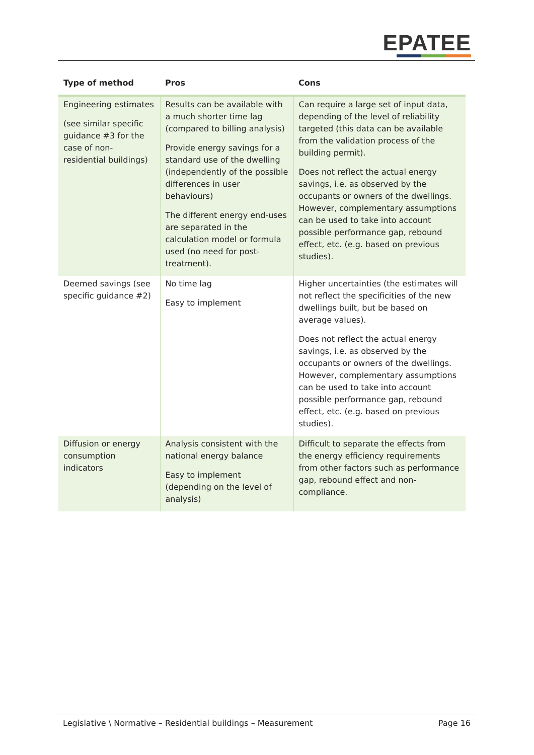EPATEE
| Type of method | Pros | Cons |
| --- | --- | --- |
| Engineering estimates (see similar specific guidance #3 for the case of non-residential buildings) | Results can be available with a much shorter time lag (compared to billing analysis) Provide energy savings for a standard use of the dwelling (independently of the possible differences in user behaviours) The different energy end-uses are separated in the calculation model or formula used (no need for post-treatment). | Can require a large set of input data, depending of the level of reliability targeted (this data can be available from the validation process of the building permit). Does not reflect the actual energy savings, i.e. as observed by the occupants or owners of the dwellings. However, complementary assumptions can be used to take into account possible performance gap, rebound effect, etc. (e.g. based on previous studies). |
| Deemed savings (see specific guidance #2) | No time lag Easy to implement | Higher uncertainties (the estimates will not reflect the specificities of the new dwellings built, but be based on average values). Does not reflect the actual energy savings, i.e. as observed by the occupants or owners of the dwellings. However, complementary assumptions can be used to take into account possible performance gap, rebound effect, etc. (e.g. based on previous studies). |
| Diffusion or energy consumption indicators | Analysis consistent with the national energy balance Easy to implement (depending on the level of analysis) | Difficult to separate the effects from the energy efficiency requirements from other factors such as performance gap, rebound effect and non-compliance. |
Legislative \ Normative – Residential buildings – Measurement Page 16